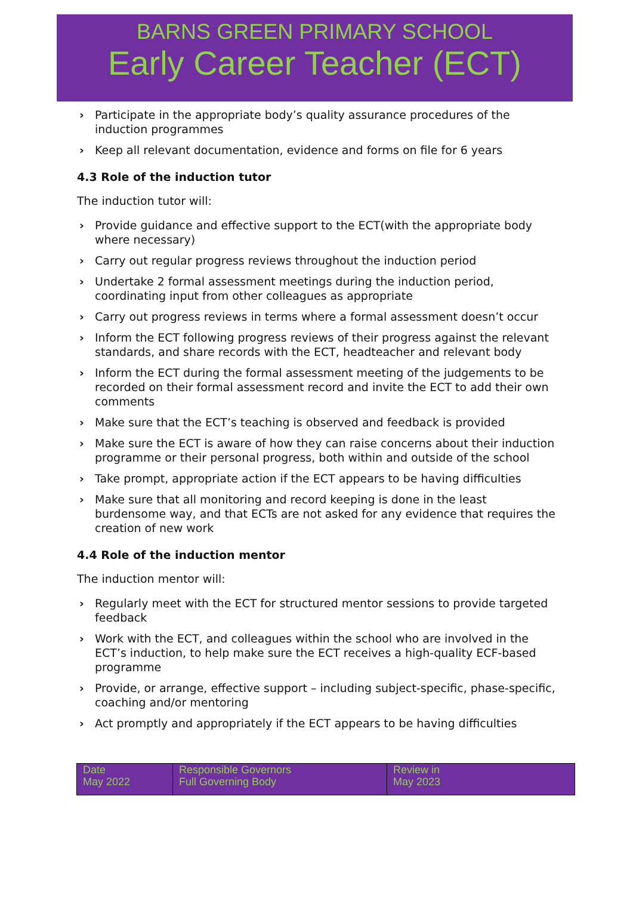BARNS GREEN PRIMARY SCHOOL
Early Career Teacher (ECT)
› Participate in the appropriate body’s quality assurance procedures of the induction programmes
› Keep all relevant documentation, evidence and forms on file for 6 years
4.3 Role of the induction tutor
The induction tutor will:
› Provide guidance and effective support to the ECT(with the appropriate body where necessary)
› Carry out regular progress reviews throughout the induction period
› Undertake 2 formal assessment meetings during the induction period, coordinating input from other colleagues as appropriate
› Carry out progress reviews in terms where a formal assessment doesn’t occur
› Inform the ECT following progress reviews of their progress against the relevant standards, and share records with the ECT, headteacher and relevant body
› Inform the ECT during the formal assessment meeting of the judgements to be recorded on their formal assessment record and invite the ECT to add their own comments
› Make sure that the ECT’s teaching is observed and feedback is provided
› Make sure the ECT is aware of how they can raise concerns about their induction programme or their personal progress, both within and outside of the school
› Take prompt, appropriate action if the ECT appears to be having difficulties
› Make sure that all monitoring and record keeping is done in the least burdensome way, and that ECTs are not asked for any evidence that requires the creation of new work
4.4 Role of the induction mentor
The induction mentor will:
› Regularly meet with the ECT for structured mentor sessions to provide targeted feedback
› Work with the ECT, and colleagues within the school who are involved in the ECT’s induction, to help make sure the ECT receives a high-quality ECF-based programme
› Provide, or arrange, effective support – including subject-specific, phase-specific, coaching and/or mentoring
› Act promptly and appropriately if the ECT appears to be having difficulties
| Date May 2022 | Responsible Governors Full Governing Body | Review in May 2023 |